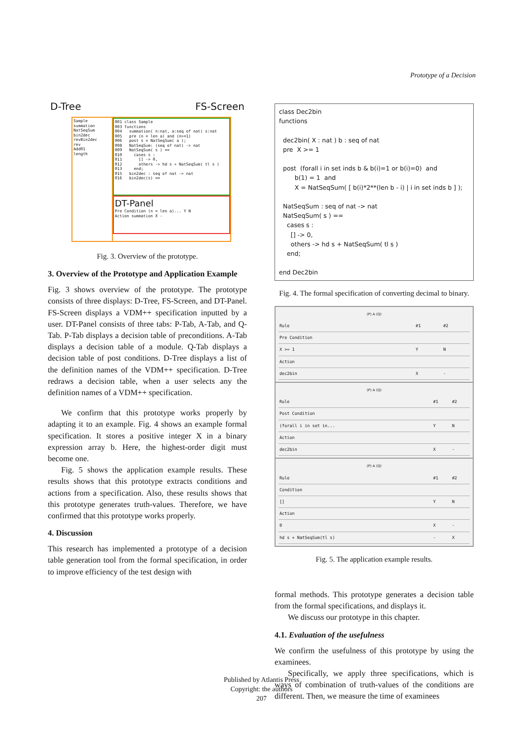Prototype of a Decision
D-Tree FS-Screen
Sample
summation
NatSeqSum
bin2dec
revBin2dec
rev
Add01
length
001 class Sample 003 functions 004 summation( n:nat, a:seq of nat) s:nat 005 pre (n = len a) and (n>=1) 006 post s = NatSeqSum( a ); 008 NatSeqSum: (seq of nat) -> nat 009 NatSeqSum( s ) == 010 cases s : 011 [] -> 0, 012 others -> hd s + NatSeqSum( tl s ) 013 end; 015 bin2dec : seq of nat -> nat 016 bin2dec(s) ==
DT-Panel
Pre Condition (n = len a)... Y N
Action summation X -
Fig. 3. Overview of the prototype.
3. Overview of the Prototype and Application Example
Fig. 3 shows overview of the prototype. The prototype consists of three displays: D-Tree, FS-Screen, and DT-Panel. FS-Screen displays a VDM++ specification inputted by a user. DT-Panel consists of three tabs: P-Tab, A-Tab, and Q-Tab. P-Tab displays a decision table of preconditions. A-Tab displays a decision table of a module. Q-Tab displays a decision table of post conditions. D-Tree displays a list of the definition names of the VDM++ specification. D-Tree redraws a decision table, when a user selects any the definition names of a VDM++ specification.
We confirm that this prototype works properly by adapting it to an example. Fig. 4 shows an example formal specification. It stores a positive integer X in a binary expression array b. Here, the highest-order digit must become one.
Fig. 5 shows the application example results. These results shows that this prototype extracts conditions and actions from a specification. Also, these results shows that this prototype generates truth-values. Therefore, we have confirmed that this prototype works properly.
4. Discussion
This research has implemented a prototype of a decision table generation tool from the formal specification, in order to improve efficiency of the test design with
class Dec2bin functions dec2bin( X : nat ) b : seq of nat pre X >= 1 post (forall i in set inds b & b(i)=1 or b(i)=0) and b(1) = 1 and X = NatSeqSum( [ b(i)*2**(len b - i) | i in set inds b ] ); NatSeqSum : seq of nat -> nat NatSeqSum( s ) == cases s : [] -> 0, others -> hd s + NatSeqSum( tl s ) end; end Dec2bin
Fig. 4. The formal specification of converting decimal to binary.
(P) A (Q)
| Rule | #1 | #2 |
| Pre Condition | | |
| X >= 1 | Y | N |
| Action | | |
| dec2bin | X | - |
(P) A (Q)
| Rule | #1 | #2 |
| Post Condition | | |
| (forall i in set in... | Y | N |
| Action | | |
| dec2bin | X | - |
(P) A (Q)
| Rule | #1 | #2 |
| Condition | | |
| [] | Y | N |
| Action | | |
| 0 | X | - |
| hd s + NatSeqSum(tl s) | - | X |
Fig. 5. The application example results.
formal methods. This prototype generates a decision table from the formal specifications, and displays it.
We discuss our prototype in this chapter.
4.1. Evaluation of the usefulness
We confirm the usefulness of this prototype by using the examinees.
Specifically, we apply three specifications, which is ways of combination of truth-values of the conditions are different. Then, we measure the time of examinees
Published by Atlantis Press
Copyright: the authors
207